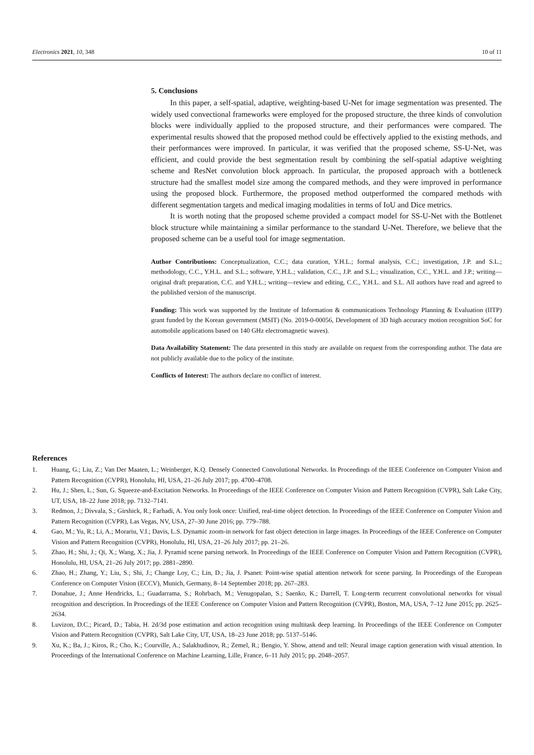Electronics 2021, 10, 348 10 of 11
5. Conclusions
In this paper, a self-spatial, adaptive, weighting-based U-Net for image segmentation was presented. The widely used convectional frameworks were employed for the proposed structure, the three kinds of convolution blocks were individually applied to the proposed structure, and their performances were compared. The experimental results showed that the proposed method could be effectively applied to the existing methods, and their performances were improved. In particular, it was verified that the proposed scheme, SS-U-Net, was efficient, and could provide the best segmentation result by combining the self-spatial adaptive weighting scheme and ResNet convolution block approach. In particular, the proposed approach with a bottleneck structure had the smallest model size among the compared methods, and they were improved in performance using the proposed block. Furthermore, the proposed method outperformed the compared methods with different segmentation targets and medical imaging modalities in terms of IoU and Dice metrics.
It is worth noting that the proposed scheme provided a compact model for SS-U-Net with the Bottlenet block structure while maintaining a similar performance to the standard U-Net. Therefore, we believe that the proposed scheme can be a useful tool for image segmentation.
Author Contributions: Conceptualization, C.C.; data curation, Y.H.L.; formal analysis, C.C.; investigation, J.P. and S.L.; methodology, C.C., Y.H.L. and S.L.; software, Y.H.L.; validation, C.C., J.P. and S.L.; visualization, C.C., Y.H.L. and J.P.; writing—original draft preparation, C.C. and Y.H.L.; writing—review and editing, C.C., Y.H.L. and S.L. All authors have read and agreed to the published version of the manuscript.
Funding: This work was supported by the Institute of Information & communications Technology Planning & Evaluation (IITP) grant funded by the Korean government (MSIT) (No. 2019-0-00056, Development of 3D high accuracy motion recognition SoC for automobile applications based on 140 GHz electromagnetic waves).
Data Availability Statement: The data presented in this study are available on request from the corresponding author. The data are not publicly available due to the policy of the institute.
Conflicts of Interest: The authors declare no conflict of interest.
References
1. Huang, G.; Liu, Z.; Van Der Maaten, L.; Weinberger, K.Q. Densely Connected Convolutional Networks. In Proceedings of the IEEE Conference on Computer Vision and Pattern Recognition (CVPR), Honolulu, HI, USA, 21–26 July 2017; pp. 4700–4708.
2. Hu, J.; Shen, L.; Sun, G. Squeeze-and-Excitation Networks. In Proceedings of the IEEE Conference on Computer Vision and Pattern Recognition (CVPR), Salt Lake City, UT, USA, 18–22 June 2018; pp. 7132–7141.
3. Redmon, J.; Divvala, S.; Girshick, R.; Farhadi, A. You only look once: Unified, real-time object detection. In Proceedings of the IEEE Conference on Computer Vision and Pattern Recognition (CVPR), Las Vegas, NV, USA, 27–30 June 2016; pp. 779–788.
4. Gao, M.; Yu, R.; Li, A.; Morariu, V.I.; Davis, L.S. Dynamic zoom-in network for fast object detection in large images. In Proceedings of the IEEE Conference on Computer Vision and Pattern Recognition (CVPR), Honolulu, HI, USA, 21–26 July 2017; pp. 21–26.
5. Zhao, H.; Shi, J.; Qi, X.; Wang, X.; Jia, J. Pyramid scene parsing network. In Proceedings of the IEEE Conference on Computer Vision and Pattern Recognition (CVPR), Honolulu, HI, USA, 21–26 July 2017; pp. 2881–2890.
6. Zhao, H.; Zhang, Y.; Liu, S.; Shi, J.; Change Loy, C.; Lin, D.; Jia, J. Psanet: Point-wise spatial attention network for scene parsing. In Proceedings of the European Conference on Computer Vision (ECCV), Munich, Germany, 8–14 September 2018; pp. 267–283.
7. Donahue, J.; Anne Hendricks, L.; Guadarrama, S.; Rohrbach, M.; Venugopalan, S.; Saenko, K.; Darrell, T. Long-term recurrent convolutional networks for visual recognition and description. In Proceedings of the IEEE Conference on Computer Vision and Pattern Recognition (CVPR), Boston, MA, USA, 7–12 June 2015; pp. 2625–2634.
8. Luvizon, D.C.; Picard, D.; Tabia, H. 2d/3d pose estimation and action recognition using multitask deep learning. In Proceedings of the IEEE Conference on Computer Vision and Pattern Recognition (CVPR), Salt Lake City, UT, USA, 18–23 June 2018; pp. 5137–5146.
9. Xu, K.; Ba, J.; Kiros, R.; Cho, K.; Courville, A.; Salakhudinov, R.; Zemel, R.; Bengio, Y. Show, attend and tell: Neural image caption generation with visual attention. In Proceedings of the International Conference on Machine Learning, Lille, France, 6–11 July 2015; pp. 2048–2057.